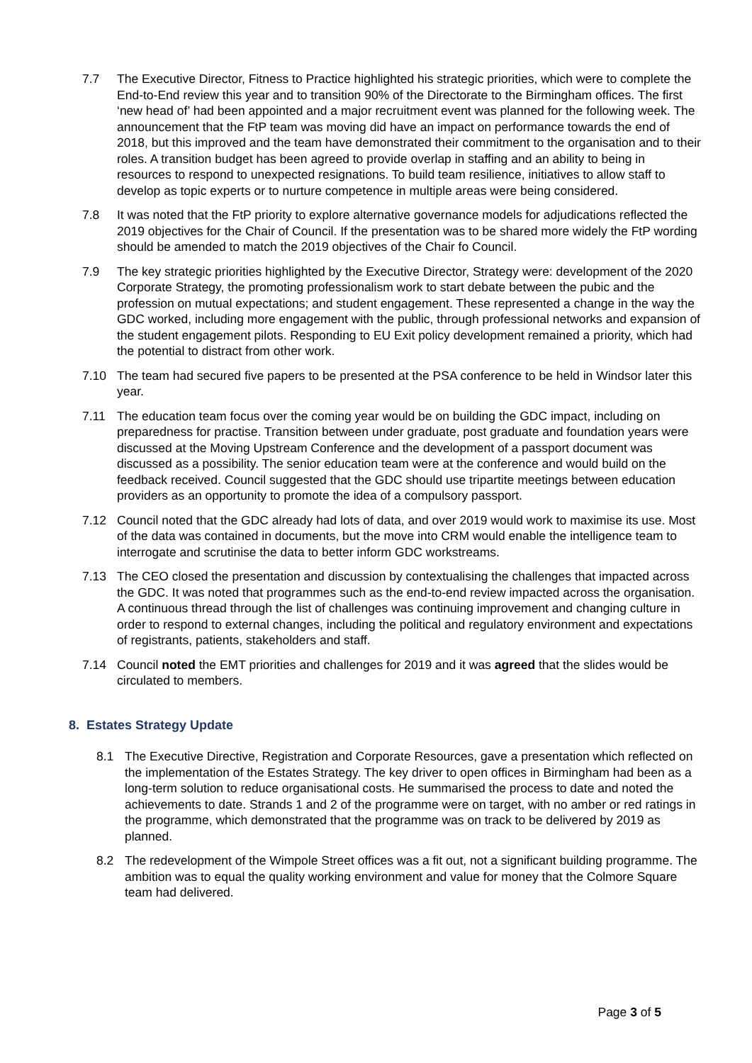7.7 The Executive Director, Fitness to Practice highlighted his strategic priorities, which were to complete the End-to-End review this year and to transition 90% of the Directorate to the Birmingham offices. The first ‘new head of’ had been appointed and a major recruitment event was planned for the following week. The announcement that the FtP team was moving did have an impact on performance towards the end of 2018, but this improved and the team have demonstrated their commitment to the organisation and to their roles. A transition budget has been agreed to provide overlap in staffing and an ability to being in resources to respond to unexpected resignations. To build team resilience, initiatives to allow staff to develop as topic experts or to nurture competence in multiple areas were being considered.
7.8 It was noted that the FtP priority to explore alternative governance models for adjudications reflected the 2019 objectives for the Chair of Council. If the presentation was to be shared more widely the FtP wording should be amended to match the 2019 objectives of the Chair fo Council.
7.9 The key strategic priorities highlighted by the Executive Director, Strategy were: development of the 2020 Corporate Strategy, the promoting professionalism work to start debate between the pubic and the profession on mutual expectations; and student engagement. These represented a change in the way the GDC worked, including more engagement with the public, through professional networks and expansion of the student engagement pilots. Responding to EU Exit policy development remained a priority, which had the potential to distract from other work.
7.10 The team had secured five papers to be presented at the PSA conference to be held in Windsor later this year.
7.11 The education team focus over the coming year would be on building the GDC impact, including on preparedness for practise. Transition between under graduate, post graduate and foundation years were discussed at the Moving Upstream Conference and the development of a passport document was discussed as a possibility. The senior education team were at the conference and would build on the feedback received. Council suggested that the GDC should use tripartite meetings between education providers as an opportunity to promote the idea of a compulsory passport.
7.12 Council noted that the GDC already had lots of data, and over 2019 would work to maximise its use. Most of the data was contained in documents, but the move into CRM would enable the intelligence team to interrogate and scrutinise the data to better inform GDC workstreams.
7.13 The CEO closed the presentation and discussion by contextualising the challenges that impacted across the GDC. It was noted that programmes such as the end-to-end review impacted across the organisation. A continuous thread through the list of challenges was continuing improvement and changing culture in order to respond to external changes, including the political and regulatory environment and expectations of registrants, patients, stakeholders and staff.
7.14 Council noted the EMT priorities and challenges for 2019 and it was agreed that the slides would be circulated to members.
8. Estates Strategy Update
8.1 The Executive Directive, Registration and Corporate Resources, gave a presentation which reflected on the implementation of the Estates Strategy. The key driver to open offices in Birmingham had been as a long-term solution to reduce organisational costs. He summarised the process to date and noted the achievements to date. Strands 1 and 2 of the programme were on target, with no amber or red ratings in the programme, which demonstrated that the programme was on track to be delivered by 2019 as planned.
8.2 The redevelopment of the Wimpole Street offices was a fit out, not a significant building programme. The ambition was to equal the quality working environment and value for money that the Colmore Square team had delivered.
Page 3 of 5